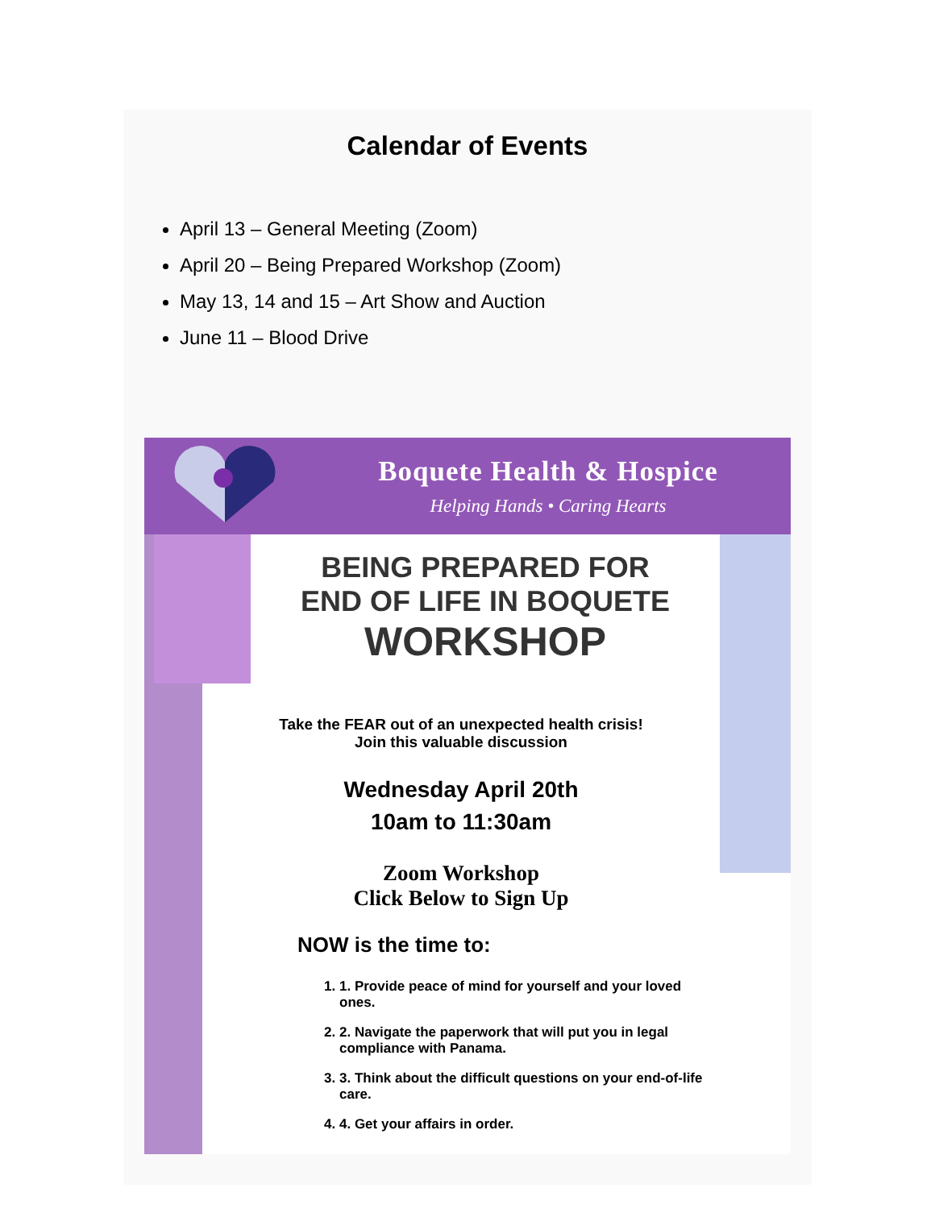Calendar of Events
April 13 – General Meeting (Zoom)
April 20 – Being Prepared Workshop (Zoom)
May 13, 14 and 15 – Art Show and Auction
June 11 – Blood Drive
Boquete Health & Hospice
Helping Hands • Caring Hearts
BEING PREPARED FOR
END OF LIFE IN BOQUETE
WORKSHOP
Take the FEAR out of an unexpected health crisis!
Join this valuable discussion
Wednesday April 20th
10am to 11:30am
Zoom Workshop
Click Below to Sign Up
NOW is the time to:
1. 1. Provide peace of mind for yourself and your loved ones.
2. 2. Navigate the paperwork that will put you in legal compliance with Panama.
3. 3. Think about the difficult questions on your end-of-life care.
4. 4. Get your affairs in order.